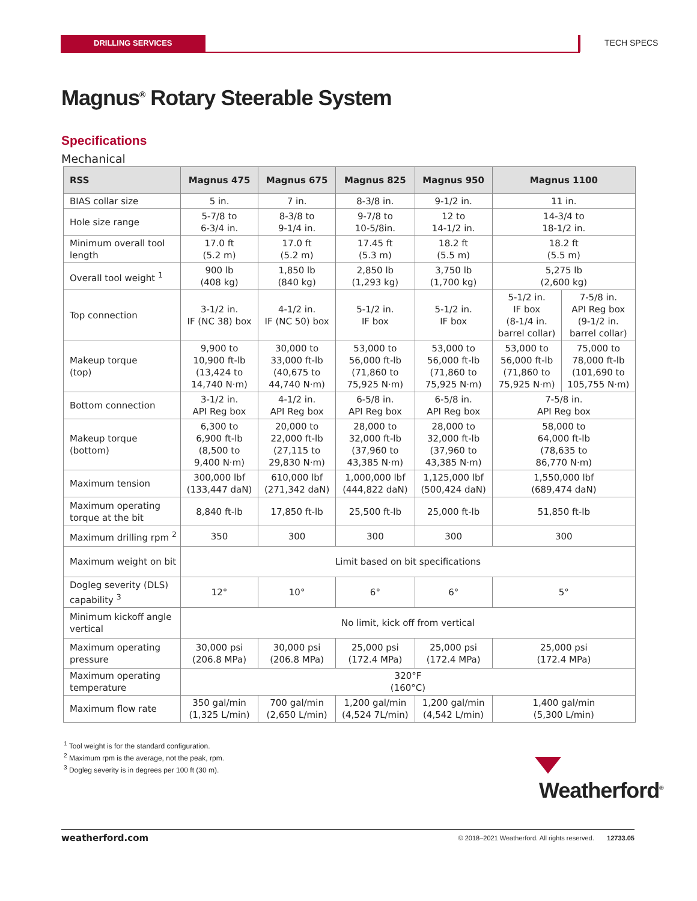DRILLING SERVICES TECH SPECS
Magnus<sup>®</sup> Rotary Steerable System
Specifications
Mechanical
| RSS | Magnus 475 | Magnus 675 | Magnus 825 | Magnus 950 | Magnus 1100 | |
| --- | --- | --- | --- | --- | --- | --- |
| BIAS collar size | 5 in. | 7 in. | 8-3/8 in. | 9-1/2 in. | 11 in. | |
| Hole size range | 5-7/8 to 6-3/4 in. | 8-3/8 to 9-1/4 in. | 9-7/8 to 10-5/8in. | 12 to 14-1/2 in. | 14-3/4 to 18-1/2 in. | |
| Minimum overall tool length | 17.0 ft (5.2 m) | 17.0 ft (5.2 m) | 17.45 ft (5.3 m) | 18.2 ft (5.5 m) | 18.2 ft (5.5 m) | |
| Overall tool weight <sup>1</sup> | 900 lb (408 kg) | 1,850 lb (840 kg) | 2,850 lb (1,293 kg) | 3,750 lb (1,700 kg) | 5,275 lb (2,600 kg) | |
| Top connection | 3-1/2 in. IF (NC 38) box | 4-1/2 in. IF (NC 50) box | 5-1/2 in. IF box | 5-1/2 in. IF box | 5-1/2 in. IF box (8-1/4 in. barrel collar) | 7-5/8 in. API Reg box (9-1/2 in. barrel collar) |
| Makeup torque (top) | 9,900 to 10,900 ft-lb (13,424 to 14,740 N·m) | 30,000 to 33,000 ft-lb (40,675 to 44,740 N·m) | 53,000 to 56,000 ft-lb (71,860 to 75,925 N·m) | 53,000 to 56,000 ft-lb (71,860 to 75,925 N·m) | 53,000 to 56,000 ft-lb (71,860 to 75,925 N·m) | 75,000 to 78,000 ft-lb (101,690 to 105,755 N·m) |
| Bottom connection | 3-1/2 in. API Reg box | 4-1/2 in. API Reg box | 6-5/8 in. API Reg box | 6-5/8 in. API Reg box | 7-5/8 in. API Reg box | |
| Makeup torque (bottom) | 6,300 to 6,900 ft-lb (8,500 to 9,400 N·m) | 20,000 to 22,000 ft-lb (27,115 to 29,830 N·m) | 28,000 to 32,000 ft-lb (37,960 to 43,385 N·m) | 28,000 to 32,000 ft-lb (37,960 to 43,385 N·m) | 58,000 to 64,000 ft-lb (78,635 to 86,770 N·m) | |
| Maximum tension | 300,000 lbf (133,447 daN) | 610,000 lbf (271,342 daN) | 1,000,000 lbf (444,822 daN) | 1,125,000 lbf (500,424 daN) | 1,550,000 lbf (689,474 daN) | |
| Maximum operating torque at the bit | 8,840 ft-lb | 17,850 ft-lb | 25,500 ft-lb | 25,000 ft-lb | 51,850 ft-lb | |
| Maximum drilling rpm <sup>2</sup> | 350 | 300 | 300 | 300 | 300 | |
| Maximum weight on bit | Limit based on bit specifications | | | | | |
| Dogleg severity (DLS) capability <sup>3</sup> | 12° | 10° | 6° | 6° | 5° | |
| Minimum kickoff angle vertical | No limit, kick off from vertical | | | | | |
| Maximum operating pressure | 30,000 psi (206.8 MPa) | 30,000 psi (206.8 MPa) | 25,000 psi (172.4 MPa) | 25,000 psi (172.4 MPa) | 25,000 psi (172.4 MPa) | |
| Maximum operating temperature | 320°F (160°C) | | | | | |
| Maximum flow rate | 350 gal/min (1,325 L/min) | 700 gal/min (2,650 L/min) | 1,200 gal/min (4,524 7L/min) | 1,200 gal/min (4,542 L/min) | 1,400 gal/min (5,300 L/min) | |
<sup>1</sup> Tool weight is for the standard configuration.
<sup>2</sup> Maximum rpm is the average, not the peak, rpm.
<sup>3</sup> Dogleg severity is in degrees per 100 ft (30 m).
Weatherford<sup>®</sup>
weatherford.com © 2018–2021 Weatherford. All rights reserved. 12733.05